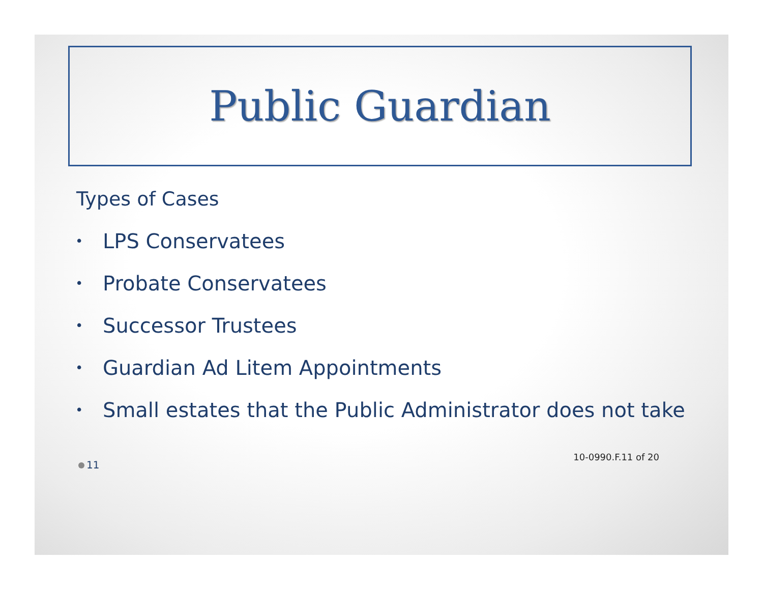Public Guardian
Types of Cases
• LPS Conservatees
• Probate Conservatees
• Successor Trustees
• Guardian Ad Litem Appointments
• Small estates that the Public Administrator does not take
11
10-0990.F.11 of 20